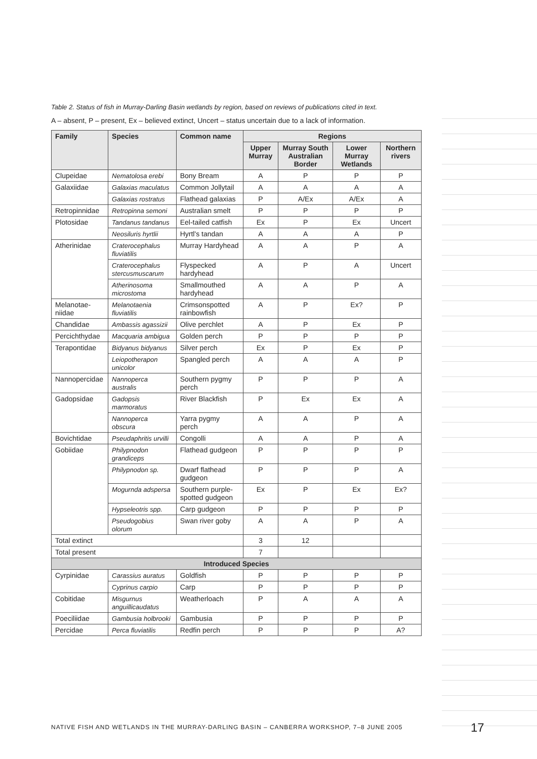Table 2. Status of fish in Murray-Darling Basin wetlands by region, based on reviews of publications cited in text.
A – absent, P – present, Ex – believed extinct, Uncert – status uncertain due to a lack of information.
| Family | Species | Common name | Regions | | | |
| --- | --- | --- | --- | --- | --- | --- |
| | | | Upper Murray | Murray South Australian Border | Lower Murray Wetlands | Northern rivers |
| Clupeidae | Nematolosa erebi | Bony Bream | A | P | P | P |
| Galaxiidae | Galaxias maculatus | Common Jollytail | A | A | A | A |
| | Galaxias rostratus | Flathead galaxias | P | A/Ex | A/Ex | A |
| Retropinnidae | Retropinna semoni | Australian smelt | P | P | P | P |
| Plotosidae | Tandanus tandanus | Eel-tailed catfish | Ex | P | Ex | Uncert |
| | Neosiluris hyrtlii | Hyrtl's tandan | A | A | A | P |
| Atherinidae | Craterocephalus fluviatilis | Murray Hardyhead | A | A | P | A |
| | Craterocephalus stercusmuscarum | Flyspecked hardyhead | A | P | A | Uncert |
| | Atherinosoma microstoma | Smallmouthed hardyhead | A | A | P | A |
| Melanotae-niidae | Melanotaenia fluviatilis | Crimsonspotted rainbowfish | A | P | Ex? | P |
| Chandidae | Ambassis agassizii | Olive perchlet | A | P | Ex | P |
| Percichthydae | Macquaria ambigua | Golden perch | P | P | P | P |
| Terapontidae | Bidyanus bidyanus | Silver perch | Ex | P | Ex | P |
| | Leiopotherapon unicolor | Spangled perch | A | A | A | P |
| Nannopercidae | Nannoperca australis | Southern pygmy perch | P | P | P | A |
| Gadopsidae | Gadopsis marmoratus | River Blackfish | P | Ex | Ex | A |
| | Nannoperca obscura | Yarra pygmy perch | A | A | P | A |
| Bovichtidae | Pseudaphritis urvilli | Congolli | A | A | P | A |
| Gobiidae | Philypnodon grandiceps | Flathead gudgeon | P | P | P | P |
| | Philypnodon sp. | Dwarf flathead gudgeon | P | P | P | A |
| | Mogurnda adspersa | Southern purple-spotted gudgeon | Ex | P | Ex | Ex? |
| | Hypseleotris spp. | Carp gudgeon | P | P | P | P |
| | Pseudogobius olorum | Swan river goby | A | A | P | A |
| Total extinct | | | 3 | 12 | | |
| Total present | | | 7 | | | |
| Introduced Species | | | | | | |
| Cyrpinidae | Carassius auratus | Goldfish | P | P | P | P |
| | Cyprinus carpio | Carp | P | P | P | P |
| Cobitidae | Misgurnus anguillicaudatus | Weatherloach | P | A | A | A |
| Poeciliidae | Gambusia holbrooki | Gambusia | P | P | P | P |
| Percidae | Perca fluviatilis | Redfin perch | P | P | P | A? |
NATIVE FISH AND WETLANDS IN THE MURRAY-DARLING BASIN – CANBERRA WORKSHOP, 7–8 JUNE 2005
17